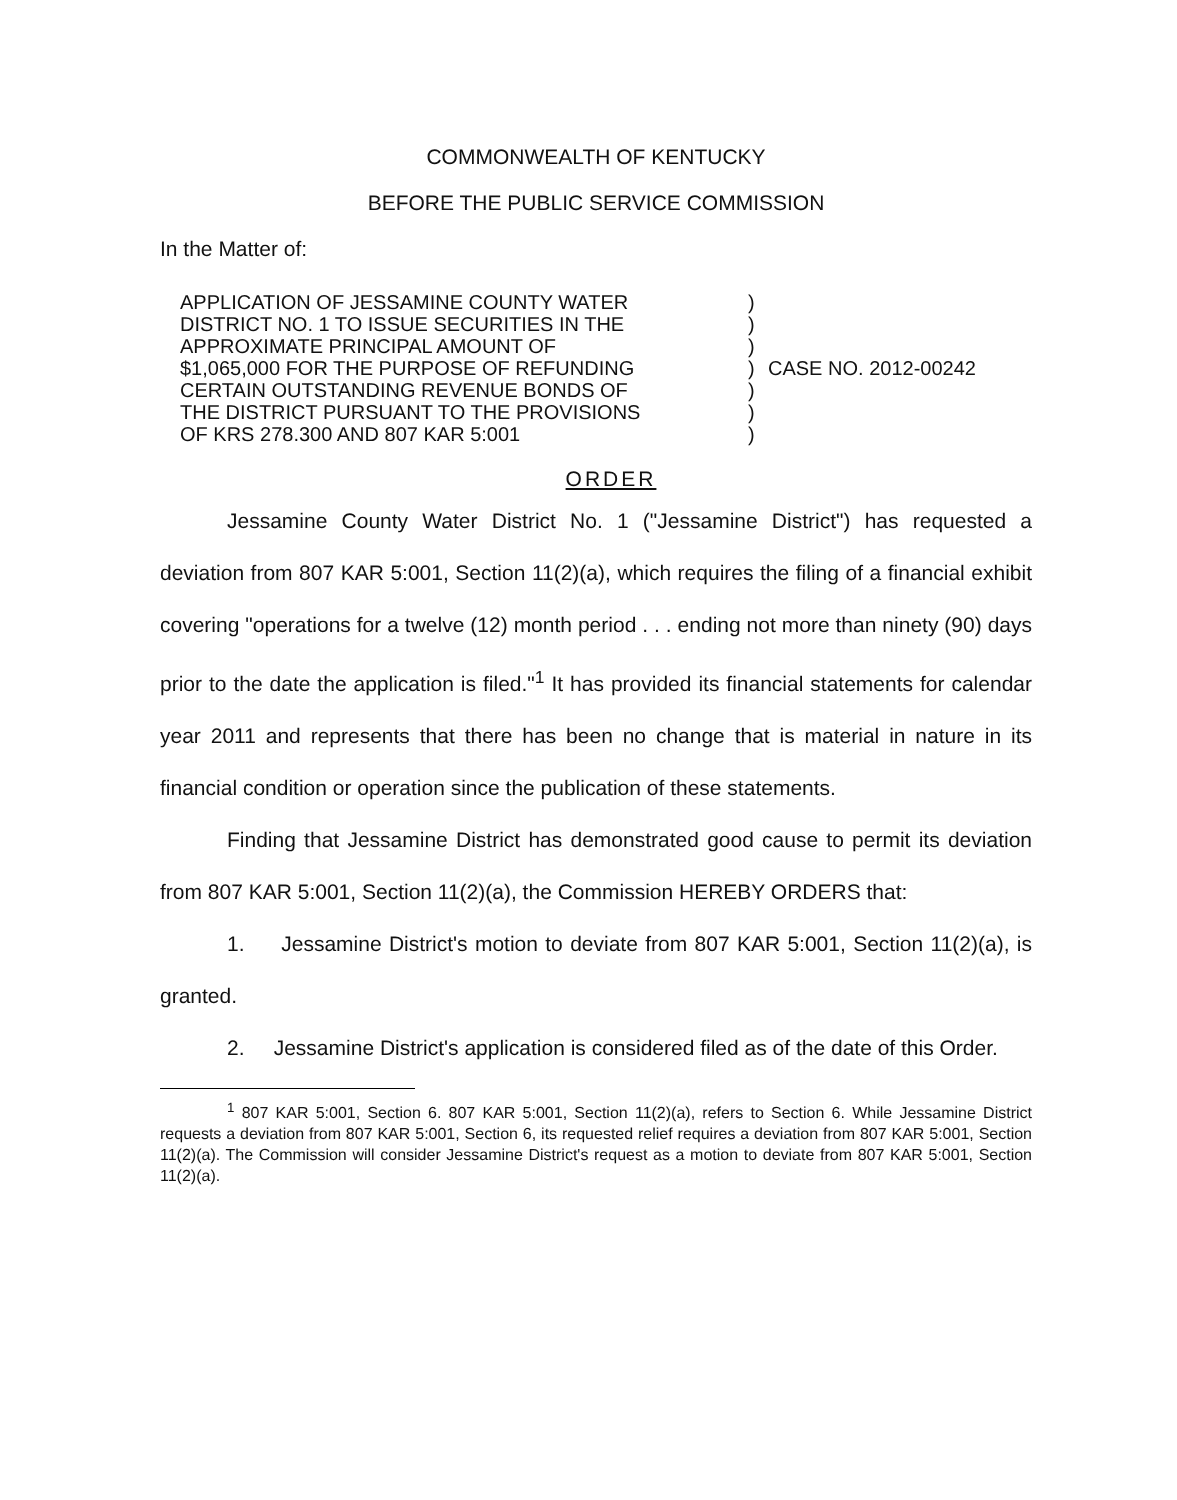COMMONWEALTH OF KENTUCKY
BEFORE THE PUBLIC SERVICE COMMISSION
In the Matter of:
APPLICATION OF JESSAMINE COUNTY WATER
DISTRICT NO. 1 TO ISSUE SECURITIES IN THE
APPROXIMATE PRINCIPAL AMOUNT OF
$1,065,000 FOR THE PURPOSE OF REFUNDING
CERTAIN OUTSTANDING REVENUE BONDS OF
THE DISTRICT PURSUANT TO THE PROVISIONS
OF KRS 278.300 AND 807 KAR 5:001
)
)
)
)
)
)
)
CASE NO. 2012-00242
ORDER
Jessamine County Water District No. 1 ("Jessamine District") has requested a deviation from 807 KAR 5:001, Section 11(2)(a), which requires the filing of a financial exhibit covering "operations for a twelve (12) month period . . . ending not more than ninety (90) days prior to the date the application is filed."<sup>1</sup> It has provided its financial statements for calendar year 2011 and represents that there has been no change that is material in nature in its financial condition or operation since the publication of these statements.
Finding that Jessamine District has demonstrated good cause to permit its deviation from 807 KAR 5:001, Section 11(2)(a), the Commission HEREBY ORDERS that:
1. Jessamine District's motion to deviate from 807 KAR 5:001, Section 11(2)(a), is granted.
2. Jessamine District's application is considered filed as of the date of this Order.
<sup>1</sup> 807 KAR 5:001, Section 6. 807 KAR 5:001, Section 11(2)(a), refers to Section 6. While Jessamine District requests a deviation from 807 KAR 5:001, Section 6, its requested relief requires a deviation from 807 KAR 5:001, Section 11(2)(a). The Commission will consider Jessamine District's request as a motion to deviate from 807 KAR 5:001, Section 11(2)(a).